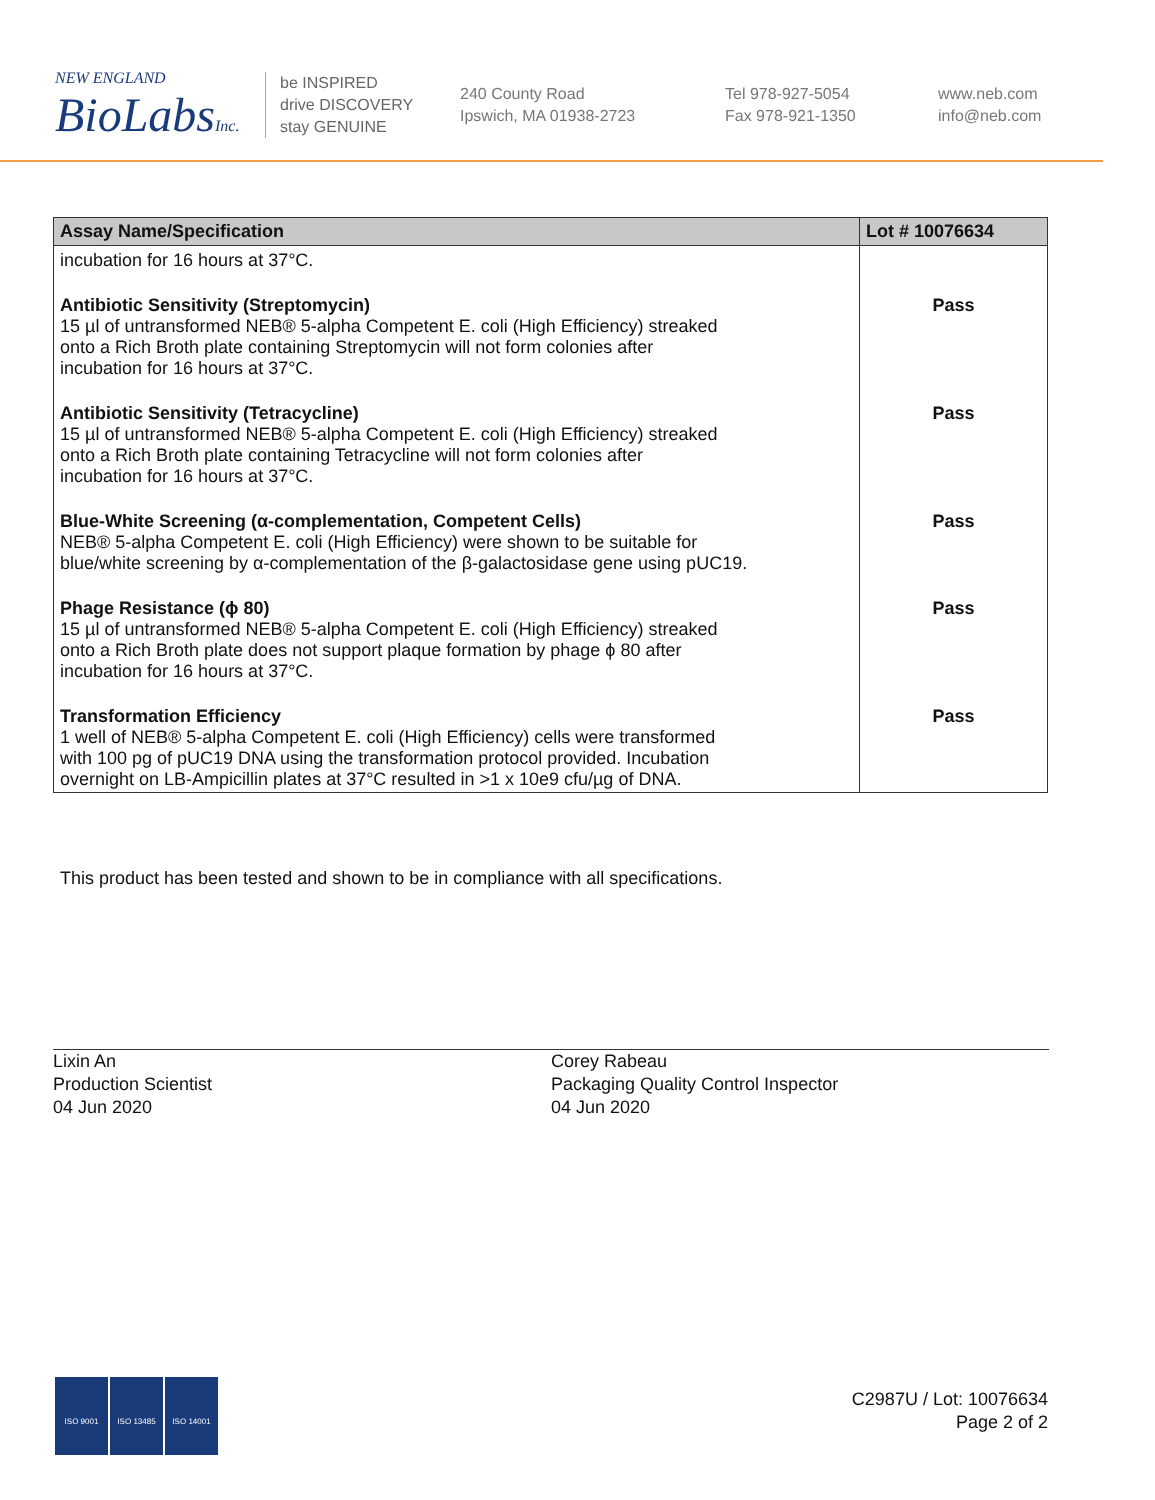NEW ENGLAND
BioLabsInc.
be INSPIRED
drive DISCOVERY
stay GENUINE
240 County Road
Ipswich, MA 01938-2723
Tel 978-927-5054
Fax 978-921-1350
www.neb.com
info@neb.com
| Assay Name/Specification | Lot # 10076634 |
| --- | --- |
| incubation for 16 hours at 37°C. | |
| Antibiotic Sensitivity (Streptomycin) 15 µl of untransformed NEB® 5-alpha Competent E. coli (High Efficiency) streaked onto a Rich Broth plate containing Streptomycin will not form colonies after incubation for 16 hours at 37°C. | Pass |
| Antibiotic Sensitivity (Tetracycline) 15 µl of untransformed NEB® 5-alpha Competent E. coli (High Efficiency) streaked onto a Rich Broth plate containing Tetracycline will not form colonies after incubation for 16 hours at 37°C. | Pass |
| Blue-White Screening (α-complementation, Competent Cells) NEB® 5-alpha Competent E. coli (High Efficiency) were shown to be suitable for blue/white screening by α-complementation of the β-galactosidase gene using pUC19. | Pass |
| Phage Resistance (ϕ 80) 15 µl of untransformed NEB® 5-alpha Competent E. coli (High Efficiency) streaked onto a Rich Broth plate does not support plaque formation by phage ϕ 80 after incubation for 16 hours at 37°C. | Pass |
| Transformation Efficiency 1 well of NEB® 5-alpha Competent E. coli (High Efficiency) cells were transformed with 100 pg of pUC19 DNA using the transformation protocol provided. Incubation overnight on LB-Ampicillin plates at 37°C resulted in >1 x 10e9 cfu/µg of DNA. | Pass |
This product has been tested and shown to be in compliance with all specifications.
Lixin An
Production Scientist
04 Jun 2020
Corey Rabeau
Packaging Quality Control Inspector
04 Jun 2020
ISO 9001 ISO 13485 ISO 14001
C2987U / Lot: 10076634
Page 2 of 2